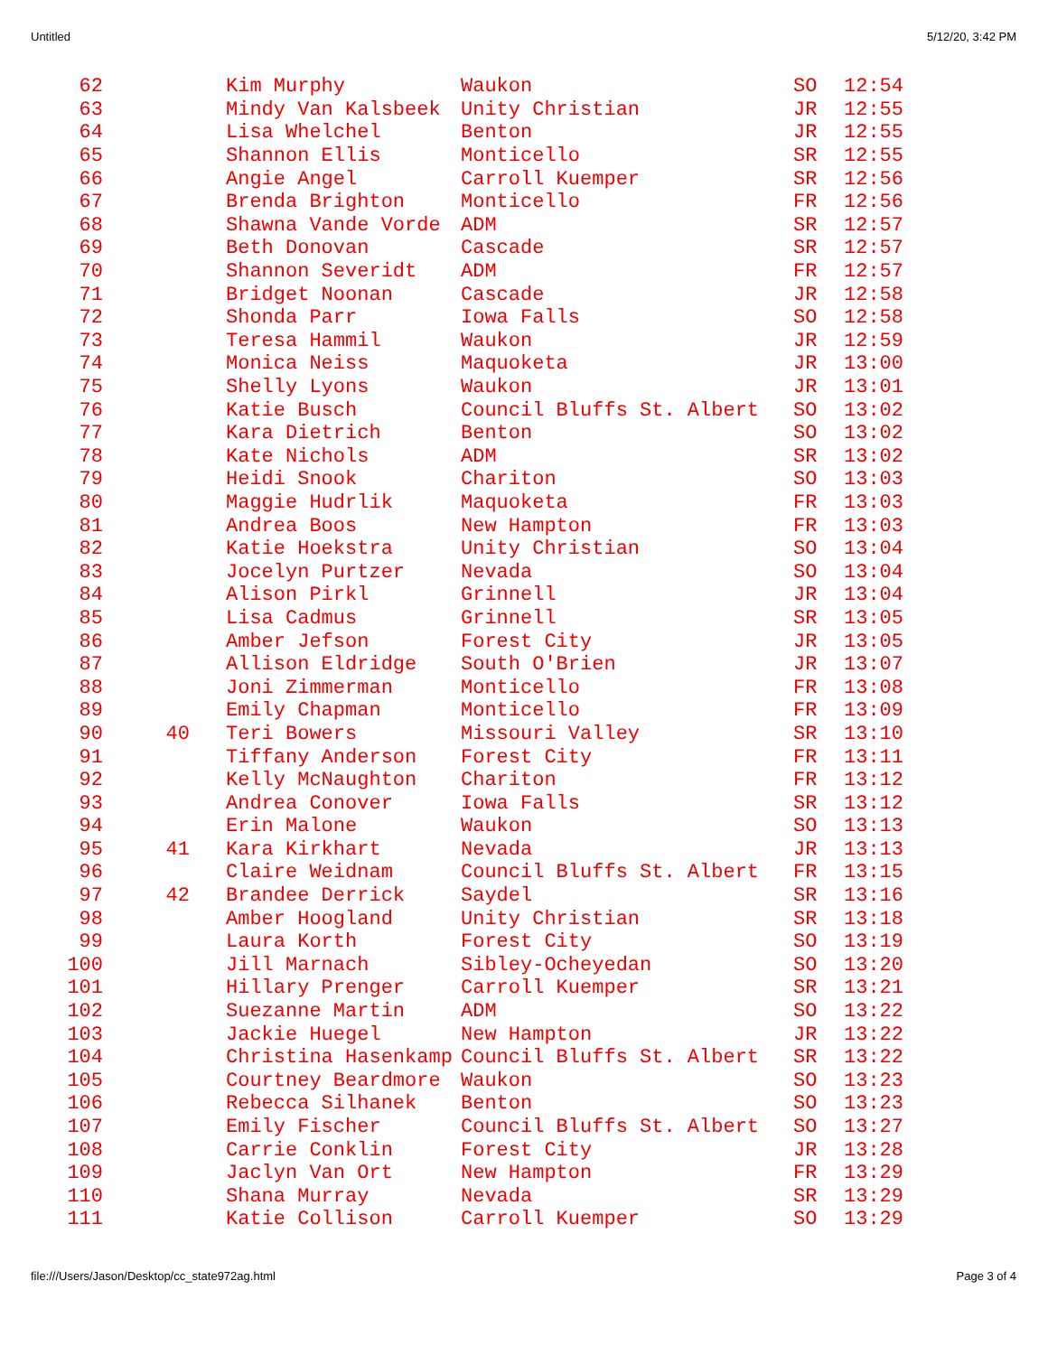Untitled 5/12/20, 3:42 PM
| 62 | | Kim Murphy | Waukon | SO | 12:54 |
| 63 | | Mindy Van Kalsbeek | Unity Christian | JR | 12:55 |
| 64 | | Lisa Whelchel | Benton | JR | 12:55 |
| 65 | | Shannon Ellis | Monticello | SR | 12:55 |
| 66 | | Angie Angel | Carroll Kuemper | SR | 12:56 |
| 67 | | Brenda Brighton | Monticello | FR | 12:56 |
| 68 | | Shawna Vande Vorde | ADM | SR | 12:57 |
| 69 | | Beth Donovan | Cascade | SR | 12:57 |
| 70 | | Shannon Severidt | ADM | FR | 12:57 |
| 71 | | Bridget Noonan | Cascade | JR | 12:58 |
| 72 | | Shonda Parr | Iowa Falls | SO | 12:58 |
| 73 | | Teresa Hammil | Waukon | JR | 12:59 |
| 74 | | Monica Neiss | Maquoketa | JR | 13:00 |
| 75 | | Shelly Lyons | Waukon | JR | 13:01 |
| 76 | | Katie Busch | Council Bluffs St. Albert | SO | 13:02 |
| 77 | | Kara Dietrich | Benton | SO | 13:02 |
| 78 | | Kate Nichols | ADM | SR | 13:02 |
| 79 | | Heidi Snook | Chariton | SO | 13:03 |
| 80 | | Maggie Hudrlik | Maquoketa | FR | 13:03 |
| 81 | | Andrea Boos | New Hampton | FR | 13:03 |
| 82 | | Katie Hoekstra | Unity Christian | SO | 13:04 |
| 83 | | Jocelyn Purtzer | Nevada | SO | 13:04 |
| 84 | | Alison Pirkl | Grinnell | JR | 13:04 |
| 85 | | Lisa Cadmus | Grinnell | SR | 13:05 |
| 86 | | Amber Jefson | Forest City | JR | 13:05 |
| 87 | | Allison Eldridge | South O'Brien | JR | 13:07 |
| 88 | | Joni Zimmerman | Monticello | FR | 13:08 |
| 89 | | Emily Chapman | Monticello | FR | 13:09 |
| 90 | 40 | Teri Bowers | Missouri Valley | SR | 13:10 |
| 91 | | Tiffany Anderson | Forest City | FR | 13:11 |
| 92 | | Kelly McNaughton | Chariton | FR | 13:12 |
| 93 | | Andrea Conover | Iowa Falls | SR | 13:12 |
| 94 | | Erin Malone | Waukon | SO | 13:13 |
| 95 | 41 | Kara Kirkhart | Nevada | JR | 13:13 |
| 96 | | Claire Weidnam | Council Bluffs St. Albert | FR | 13:15 |
| 97 | 42 | Brandee Derrick | Saydel | SR | 13:16 |
| 98 | | Amber Hoogland | Unity Christian | SR | 13:18 |
| 99 | | Laura Korth | Forest City | SO | 13:19 |
| 100 | | Jill Marnach | Sibley-Ocheyedan | SO | 13:20 |
| 101 | | Hillary Prenger | Carroll Kuemper | SR | 13:21 |
| 102 | | Suezanne Martin | ADM | SO | 13:22 |
| 103 | | Jackie Huegel | New Hampton | JR | 13:22 |
| 104 | | Christina Hasenkamp | Council Bluffs St. Albert | SR | 13:22 |
| 105 | | Courtney Beardmore | Waukon | SO | 13:23 |
| 106 | | Rebecca Silhanek | Benton | SO | 13:23 |
| 107 | | Emily Fischer | Council Bluffs St. Albert | SO | 13:27 |
| 108 | | Carrie Conklin | Forest City | JR | 13:28 |
| 109 | | Jaclyn Van Ort | New Hampton | FR | 13:29 |
| 110 | | Shana Murray | Nevada | SR | 13:29 |
| 111 | | Katie Collison | Carroll Kuemper | SO | 13:29 |
file:///Users/Jason/Desktop/cc_state972ag.html Page 3 of 4